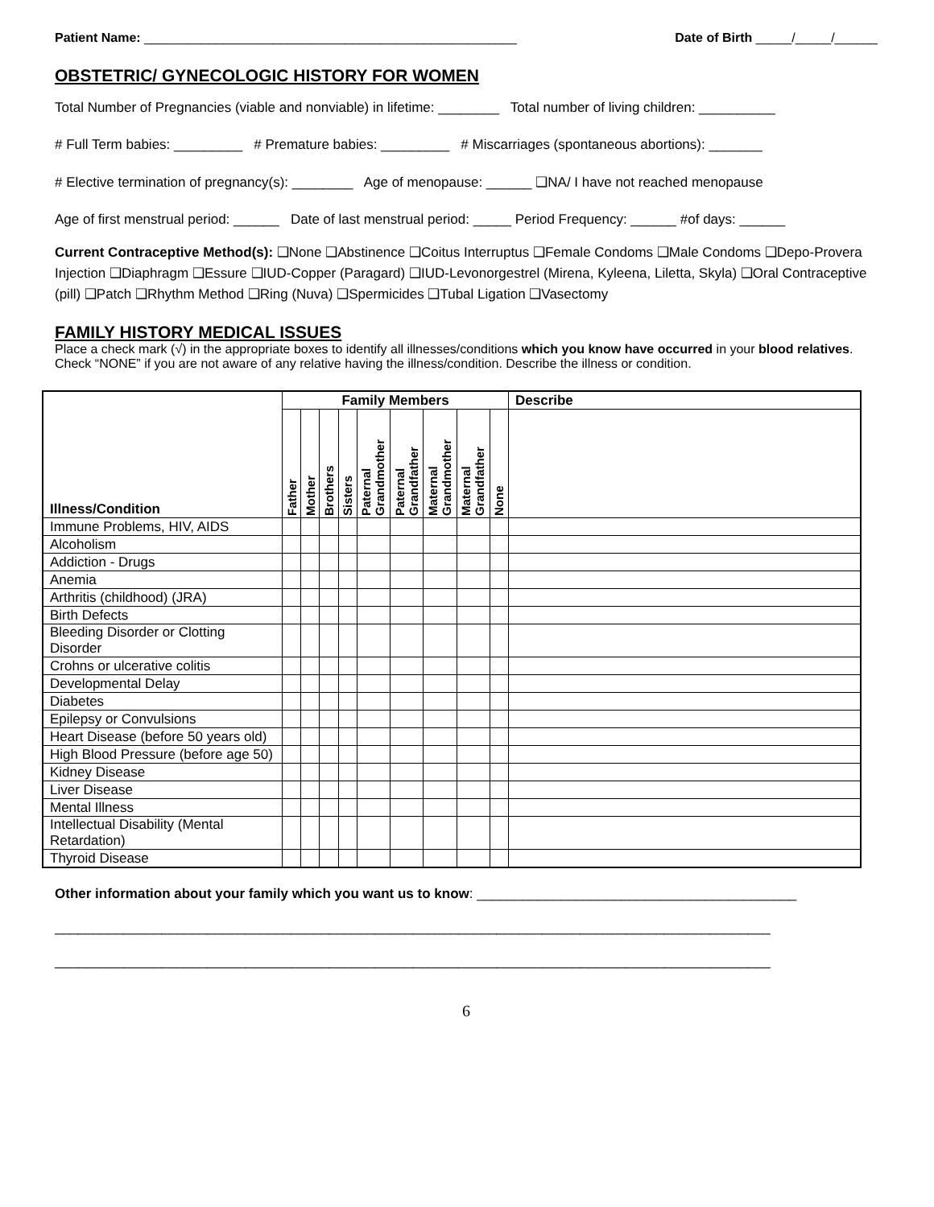Patient Name: ____________________________________________________
Date of Birth _____/_____/______
OBSTETRIC/ GYNECOLOGIC HISTORY FOR WOMEN
Total Number of Pregnancies (viable and nonviable) in lifetime: ________ Total number of living children: __________
# Full Term babies: _________ # Premature babies: _________ # Miscarriages (spontaneous abortions): _______
# Elective termination of pregnancy(s): ________ Age of menopause: ______ ❑NA/ I have not reached menopause
Age of first menstrual period: ______ Date of last menstrual period: _____ Period Frequency: ______ #of days: ______
Current Contraceptive Method(s): ❑None ❑Abstinence ❑Coitus Interruptus ❑Female Condoms ❑Male Condoms ❑Depo-Provera Injection ❑Diaphragm ❑Essure ❑IUD-Copper (Paragard) ❑IUD-Levonorgestrel (Mirena, Kyleena, Liletta, Skyla) ❑Oral Contraceptive (pill) ❑Patch ❑Rhythm Method ❑Ring (Nuva) ❑Spermicides ❑Tubal Ligation ❑Vasectomy
FAMILY HISTORY MEDICAL ISSUES
Place a check mark (√) in the appropriate boxes to identify all illnesses/conditions which you know have occurred in your blood relatives. Check “NONE” if you are not aware of any relative having the illness/condition. Describe the illness or condition.
| Illness/Condition | Family Members | | | | | | | | | Describe |
| --- | --- | --- | --- | --- | --- | --- | --- | --- | --- | --- |
| | Father | Mother | Brothers | Sisters | Paternal Grandmother | Paternal Grandfather | Maternal Grandmother | Maternal Grandfather | None | |
| Immune Problems, HIV, AIDS | | | | | | | | | | |
| Alcoholism | | | | | | | | | | |
| Addiction - Drugs | | | | | | | | | | |
| Anemia | | | | | | | | | | |
| Arthritis (childhood) (JRA) | | | | | | | | | | |
| Birth Defects | | | | | | | | | | |
| Bleeding Disorder or Clotting Disorder | | | | | | | | | | |
| Crohns or ulcerative colitis | | | | | | | | | | |
| Developmental Delay | | | | | | | | | | |
| Diabetes | | | | | | | | | | |
| Epilepsy or Convulsions | | | | | | | | | | |
| Heart Disease (before 50 years old) | | | | | | | | | | |
| High Blood Pressure (before age 50) | | | | | | | | | | |
| Kidney Disease | | | | | | | | | | |
| Liver Disease | | | | | | | | | | |
| Mental Illness | | | | | | | | | | |
| Intellectual Disability (Mental Retardation) | | | | | | | | | | |
| Thyroid Disease | | | | | | | | | | |
Other information about your family which you want us to know: __________________________________________
______________________________________________________________________________________________
______________________________________________________________________________________________
6